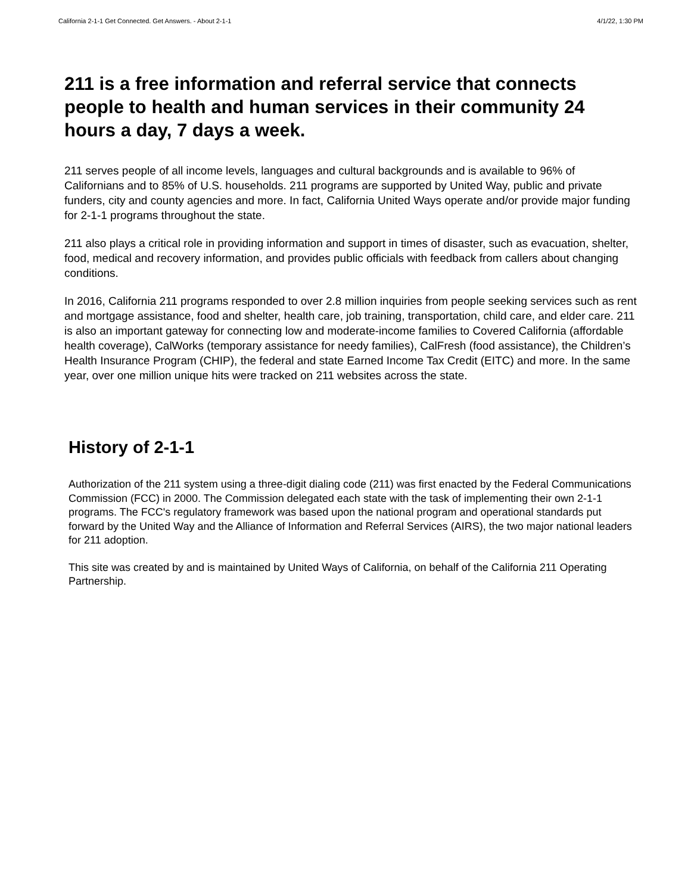California 2-1-1 Get Connected. Get Answers. - About 2-1-1 4/1/22, 1:30 PM
211 is a free information and referral service that connects people to health and human services in their community 24 hours a day, 7 days a week.
211 serves people of all income levels, languages and cultural backgrounds and is available to 96% of Californians and to 85% of U.S. households. 211 programs are supported by United Way, public and private funders, city and county agencies and more. In fact, California United Ways operate and/or provide major funding for 2-1-1 programs throughout the state.
211 also plays a critical role in providing information and support in times of disaster, such as evacuation, shelter, food, medical and recovery information, and provides public officials with feedback from callers about changing conditions.
In 2016, California 211 programs responded to over 2.8 million inquiries from people seeking services such as rent and mortgage assistance, food and shelter, health care, job training, transportation, child care, and elder care. 211 is also an important gateway for connecting low and moderate-income families to Covered California (affordable health coverage), CalWorks (temporary assistance for needy families), CalFresh (food assistance), the Children’s Health Insurance Program (CHIP), the federal and state Earned Income Tax Credit (EITC) and more. In the same year, over one million unique hits were tracked on 211 websites across the state.
History of 2-1-1
Authorization of the 211 system using a three-digit dialing code (211) was first enacted by the Federal Communications Commission (FCC) in 2000. The Commission delegated each state with the task of implementing their own 2-1-1 programs. The FCC's regulatory framework was based upon the national program and operational standards put forward by the United Way and the Alliance of Information and Referral Services (AIRS), the two major national leaders for 211 adoption.
This site was created by and is maintained by United Ways of California, on behalf of the California 211 Operating Partnership.